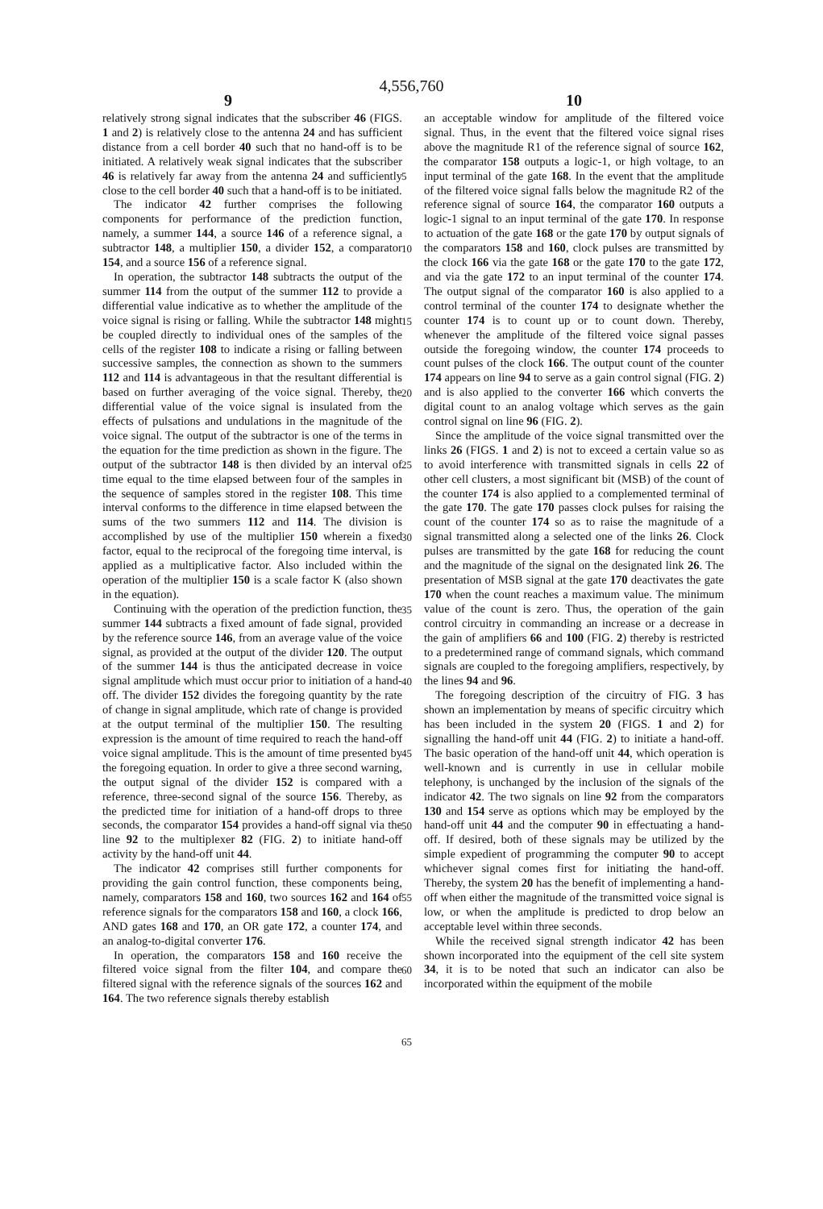4,556,760
9 10
relatively strong signal indicates that the subscriber 46 (FIGS. 1 and 2) is relatively close to the antenna 24 and has sufficient distance from a cell border 40 such that no hand-off is to be initiated. A relatively weak signal indicates that the subscriber 46 is relatively far away from the antenna 24 and sufficiently close to the cell border 40 such that a hand-off is to be initiated.
The indicator 42 further comprises the following components for performance of the prediction function, namely, a summer 144, a source 146 of a reference signal, a subtractor 148, a multiplier 150, a divider 152, a comparator 154, and a source 156 of a reference signal.
In operation, the subtractor 148 subtracts the output of the summer 114 from the output of the summer 112 to provide a differential value indicative as to whether the amplitude of the voice signal is rising or falling. While the subtractor 148 might be coupled directly to individual ones of the samples of the cells of the register 108 to indicate a rising or falling between successive samples, the connection as shown to the summers 112 and 114 is advantageous in that the resultant differential is based on further averaging of the voice signal. Thereby, the differential value of the voice signal is insulated from the effects of pulsations and undulations in the magnitude of the voice signal. The output of the subtractor is one of the terms in the equation for the time prediction as shown in the figure. The output of the subtractor 148 is then divided by an interval of time equal to the time elapsed between four of the samples in the sequence of samples stored in the register 108. This time interval conforms to the difference in time elapsed between the sums of the two summers 112 and 114. The division is accomplished by use of the multiplier 150 wherein a fixed factor, equal to the reciprocal of the foregoing time interval, is applied as a multiplicative factor. Also included within the operation of the multiplier 150 is a scale factor K (also shown in the equation).
Continuing with the operation of the prediction function, the summer 144 subtracts a fixed amount of fade signal, provided by the reference source 146, from an average value of the voice signal, as provided at the output of the divider 120. The output of the summer 144 is thus the anticipated decrease in voice signal amplitude which must occur prior to initiation of a hand-off. The divider 152 divides the foregoing quantity by the rate of change in signal amplitude, which rate of change is provided at the output terminal of the multiplier 150. The resulting expression is the amount of time required to reach the hand-off voice signal amplitude. This is the amount of time presented by the foregoing equation. In order to give a three second warning, the output signal of the divider 152 is compared with a reference, three-second signal of the source 156. Thereby, as the predicted time for initiation of a hand-off drops to three seconds, the comparator 154 provides a hand-off signal via the line 92 to the multiplexer 82 (FIG. 2) to initiate hand-off activity by the hand-off unit 44.
The indicator 42 comprises still further components for providing the gain control function, these components being, namely, comparators 158 and 160, two sources 162 and 164 of reference signals for the comparators 158 and 160, a clock 166, AND gates 168 and 170, an OR gate 172, a counter 174, and an analog-to-digital converter 176.
In operation, the comparators 158 and 160 receive the filtered voice signal from the filter 104, and compare the filtered signal with the reference signals of the sources 162 and 164. The two reference signals thereby establish
an acceptable window for amplitude of the filtered voice signal. Thus, in the event that the filtered voice signal rises above the magnitude R1 of the reference signal of source 162, the comparator 158 outputs a logic-1, or high voltage, to an input terminal of the gate 168. In the event that the amplitude of the filtered voice signal falls below the magnitude R2 of the reference signal of source 164, the comparator 160 outputs a logic-1 signal to an input terminal of the gate 170. In response to actuation of the gate 168 or the gate 170 by output signals of the comparators 158 and 160, clock pulses are transmitted by the clock 166 via the gate 168 or the gate 170 to the gate 172, and via the gate 172 to an input terminal of the counter 174. The output signal of the comparator 160 is also applied to a control terminal of the counter 174 to designate whether the counter 174 is to count up or to count down. Thereby, whenever the amplitude of the filtered voice signal passes outside the foregoing window, the counter 174 proceeds to count pulses of the clock 166. The output count of the counter 174 appears on line 94 to serve as a gain control signal (FIG. 2) and is also applied to the converter 166 which converts the digital count to an analog voltage which serves as the gain control signal on line 96 (FIG. 2).
Since the amplitude of the voice signal transmitted over the links 26 (FIGS. 1 and 2) is not to exceed a certain value so as to avoid interference with transmitted signals in cells 22 of other cell clusters, a most significant bit (MSB) of the count of the counter 174 is also applied to a complemented terminal of the gate 170. The gate 170 passes clock pulses for raising the count of the counter 174 so as to raise the magnitude of a signal transmitted along a selected one of the links 26. Clock pulses are transmitted by the gate 168 for reducing the count and the magnitude of the signal on the designated link 26. The presentation of MSB signal at the gate 170 deactivates the gate 170 when the count reaches a maximum value. The minimum value of the count is zero. Thus, the operation of the gain control circuitry in commanding an increase or a decrease in the gain of amplifiers 66 and 100 (FIG. 2) thereby is restricted to a predetermined range of command signals, which command signals are coupled to the foregoing amplifiers, respectively, by the lines 94 and 96.
The foregoing description of the circuitry of FIG. 3 has shown an implementation by means of specific circuitry which has been included in the system 20 (FIGS. 1 and 2) for signalling the hand-off unit 44 (FIG. 2) to initiate a hand-off. The basic operation of the hand-off unit 44, which operation is well-known and is currently in use in cellular mobile telephony, is unchanged by the inclusion of the signals of the indicator 42. The two signals on line 92 from the comparators 130 and 154 serve as options which may be employed by the hand-off unit 44 and the computer 90 in effectuating a hand-off. If desired, both of these signals may be utilized by the simple expedient of programming the computer 90 to accept whichever signal comes first for initiating the hand-off. Thereby, the system 20 has the benefit of implementing a hand-off when either the magnitude of the transmitted voice signal is low, or when the amplitude is predicted to drop below an acceptable level within three seconds.
While the received signal strength indicator 42 has been shown incorporated into the equipment of the cell site system 34, it is to be noted that such an indicator can also be incorporated within the equipment of the mobile
5
10
15
20
25
30
35
40
45
50
55
60
65